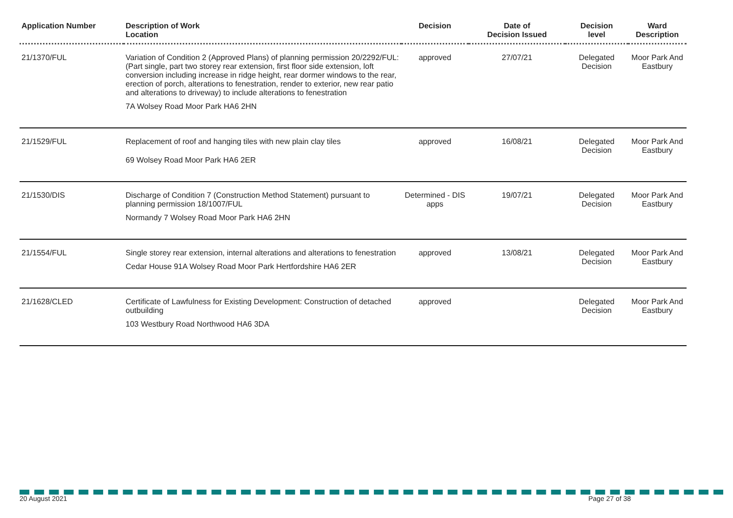| Application Number | Description of Work Location | Decision | Date of Decision Issued | Decision level | Ward Description |
| --- | --- | --- | --- | --- | --- |
| 21/1370/FUL | Variation of Condition 2 (Approved Plans) of planning permission 20/2292/FUL: (Part single, part two storey rear extension, first floor side extension, loft conversion including increase in ridge height, rear dormer windows to the rear, erection of porch, alterations to fenestration, render to exterior, new rear patio and alterations to driveway) to include alterations to fenestration 7A Wolsey Road Moor Park HA6 2HN | approved | 27/07/21 | Delegated Decision | Moor Park And Eastbury |
| 21/1529/FUL | Replacement of roof and hanging tiles with new plain clay tiles 69 Wolsey Road Moor Park HA6 2ER | approved | 16/08/21 | Delegated Decision | Moor Park And Eastbury |
| 21/1530/DIS | Discharge of Condition 7 (Construction Method Statement) pursuant to planning permission 18/1007/FUL Normandy 7 Wolsey Road Moor Park HA6 2HN | Determined - DIS apps | 19/07/21 | Delegated Decision | Moor Park And Eastbury |
| 21/1554/FUL | Single storey rear extension, internal alterations and alterations to fenestration Cedar House 91A Wolsey Road Moor Park Hertfordshire HA6 2ER | approved | 13/08/21 | Delegated Decision | Moor Park And Eastbury |
| 21/1628/CLED | Certificate of Lawfulness for Existing Development: Construction of detached outbuilding 103 Westbury Road Northwood HA6 3DA | approved | | Delegated Decision | Moor Park And Eastbury |
20 August 2021 Page 27 of 38